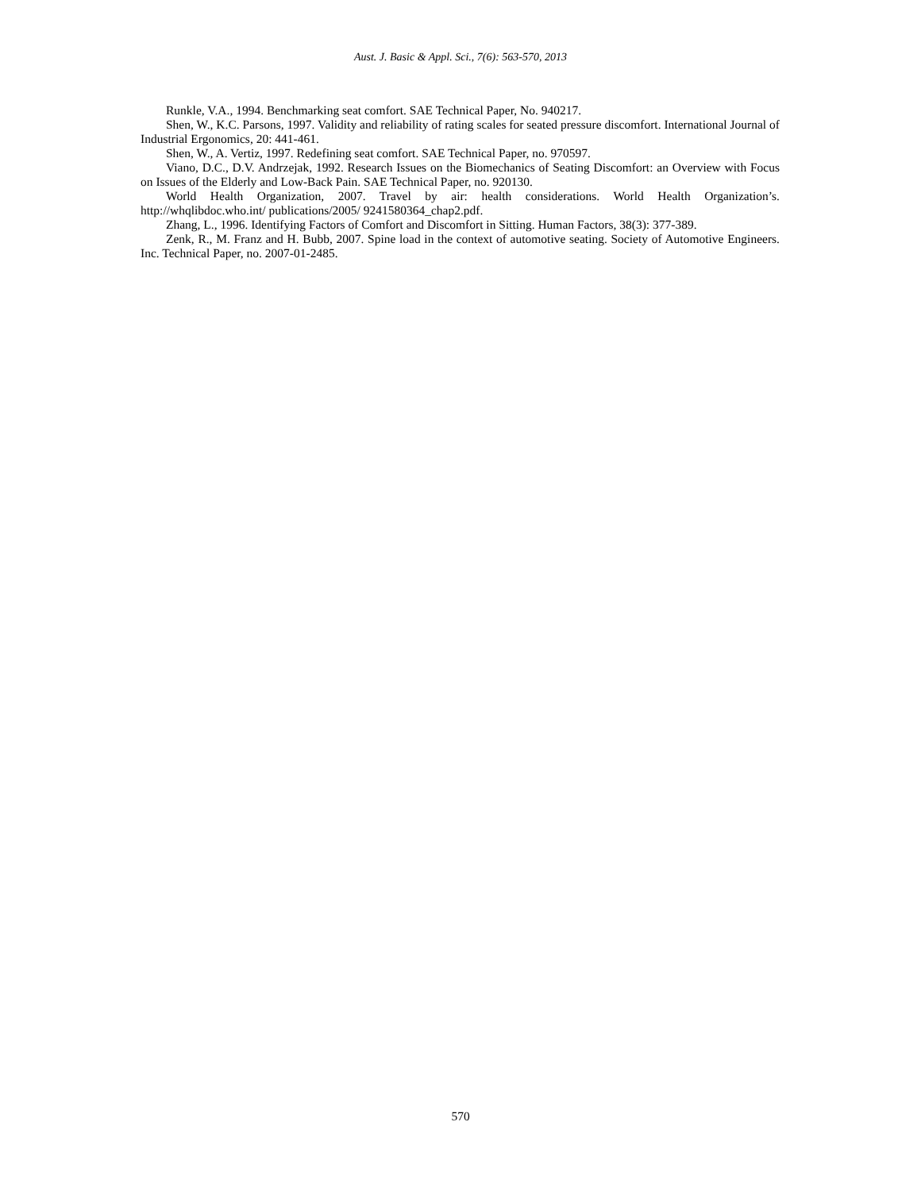Aust. J. Basic & Appl. Sci., 7(6): 563-570, 2013
Runkle, V.A., 1994. Benchmarking seat comfort. SAE Technical Paper, No. 940217.
Shen, W., K.C. Parsons, 1997. Validity and reliability of rating scales for seated pressure discomfort. International Journal of Industrial Ergonomics, 20: 441-461.
Shen, W., A. Vertiz, 1997. Redefining seat comfort. SAE Technical Paper, no. 970597.
Viano, D.C., D.V. Andrzejak, 1992. Research Issues on the Biomechanics of Seating Discomfort: an Overview with Focus on Issues of the Elderly and Low-Back Pain. SAE Technical Paper, no. 920130.
World Health Organization, 2007. Travel by air: health considerations. World Health Organization’s. http://whqlibdoc.who.int/ publications/2005/ 9241580364_chap2.pdf.
Zhang, L., 1996. Identifying Factors of Comfort and Discomfort in Sitting. Human Factors, 38(3): 377-389.
Zenk, R., M. Franz and H. Bubb, 2007. Spine load in the context of automotive seating. Society of Automotive Engineers. Inc. Technical Paper, no. 2007-01-2485.
570